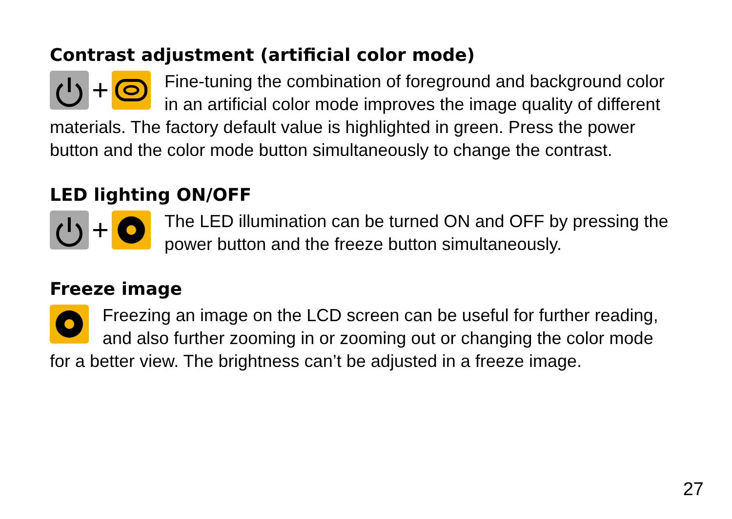Contrast adjustment (artificial color mode)
+
Fine-tuning the combination of foreground and background color in an artificial color mode improves the image quality of different materials. The factory default value is highlighted in green. Press the power button and the color mode button simultaneously to change the contrast.
LED lighting ON/OFF
+
The LED illumination can be turned ON and OFF by pressing the power button and the freeze button simultaneously.
Freeze image
Freezing an image on the LCD screen can be useful for further reading, and also further zooming in or zooming out or changing the color mode for a better view. The brightness can’t be adjusted in a freeze image.
27